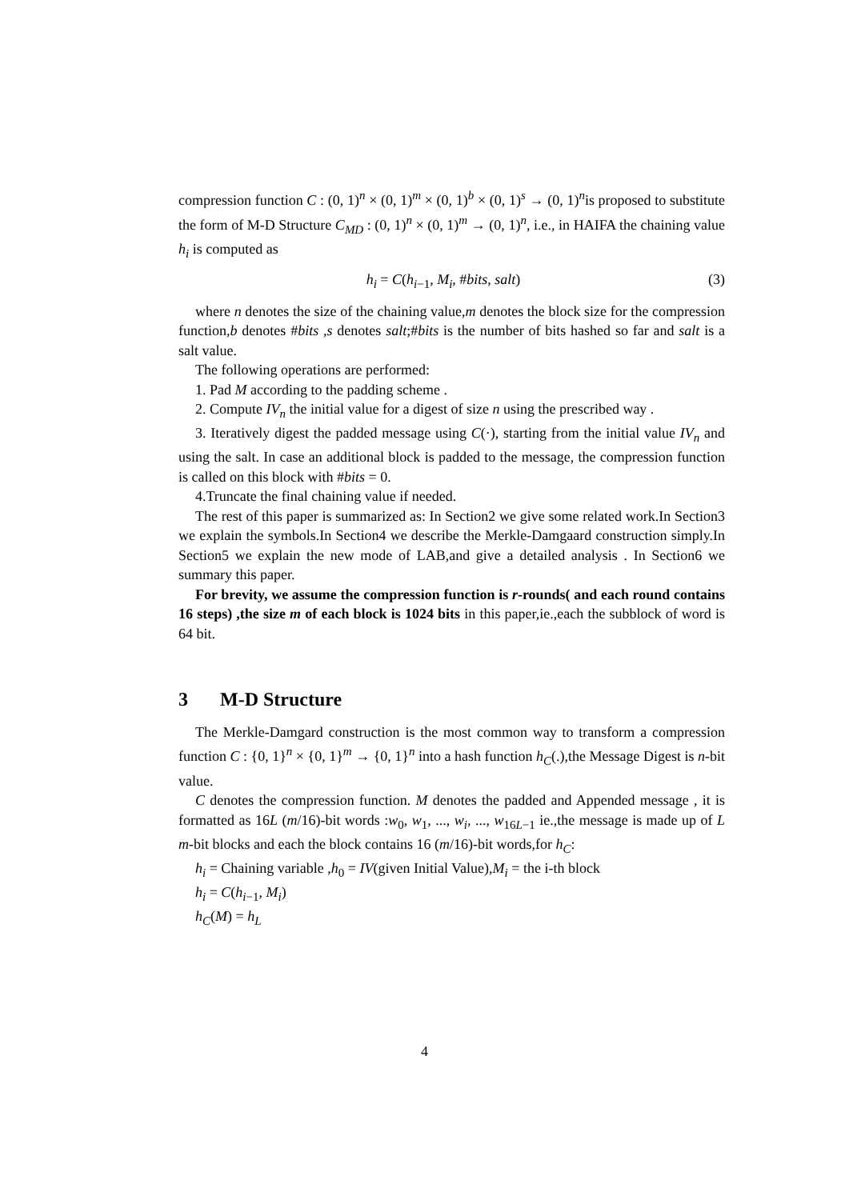compression function C : (0, 1)<sup>n</sup> × (0, 1)<sup>m</sup> × (0, 1)<sup>b</sup> × (0, 1)<sup>s</sup> → (0, 1)<sup>n</sup>is proposed to substitute the form of M-D Structure C<sub>MD</sub> : (0, 1)<sup>n</sup> × (0, 1)<sup>m</sup> → (0, 1)<sup>n</sup>, i.e., in HAIFA the chaining value h<sub>i</sub> is computed as
h<sub>i</sub> = C(h<sub>i−1</sub>, M<sub>i</sub>, #bits, salt) (3)
where n denotes the size of the chaining value,m denotes the block size for the compression function,b denotes #bits ,s denotes salt;#bits is the number of bits hashed so far and salt is a salt value.
The following operations are performed:
1. Pad M according to the padding scheme .
2. Compute IV<sub>n</sub> the initial value for a digest of size n using the prescribed way .
3. Iteratively digest the padded message using C(·), starting from the initial value IV<sub>n</sub> and using the salt. In case an additional block is padded to the message, the compression function is called on this block with #bits = 0.
4.Truncate the final chaining value if needed.
The rest of this paper is summarized as: In Section2 we give some related work.In Section3 we explain the symbols.In Section4 we describe the Merkle-Damgaard construction simply.In Section5 we explain the new mode of LAB,and give a detailed analysis . In Section6 we summary this paper.
For brevity, we assume the compression function is r-rounds( and each round contains 16 steps) ,the size m of each block is 1024 bits in this paper,ie.,each the subblock of word is 64 bit.
3 M-D Structure
The Merkle-Damgard construction is the most common way to transform a compression function C : {0, 1}<sup>n</sup> × {0, 1}<sup>m</sup> → {0, 1}<sup>n</sup> into a hash function h<sub>C</sub>(.),the Message Digest is n-bit value.
C denotes the compression function. M denotes the padded and Appended message , it is formatted as 16L (m/16)-bit words :w<sub>0</sub>, w<sub>1</sub>, ..., w<sub>i</sub>, ..., w<sub>16L−1</sub> ie.,the message is made up of L m-bit blocks and each the block contains 16 (m/16)-bit words,for h<sub>C</sub>:
h<sub>i</sub> = Chaining variable ,h<sub>0</sub> = IV(given Initial Value),M<sub>i</sub> = the i-th block
h<sub>i</sub> = C(h<sub>i−1</sub>, M<sub>i</sub>)
h<sub>C</sub>(M) = h<sub>L</sub>
4